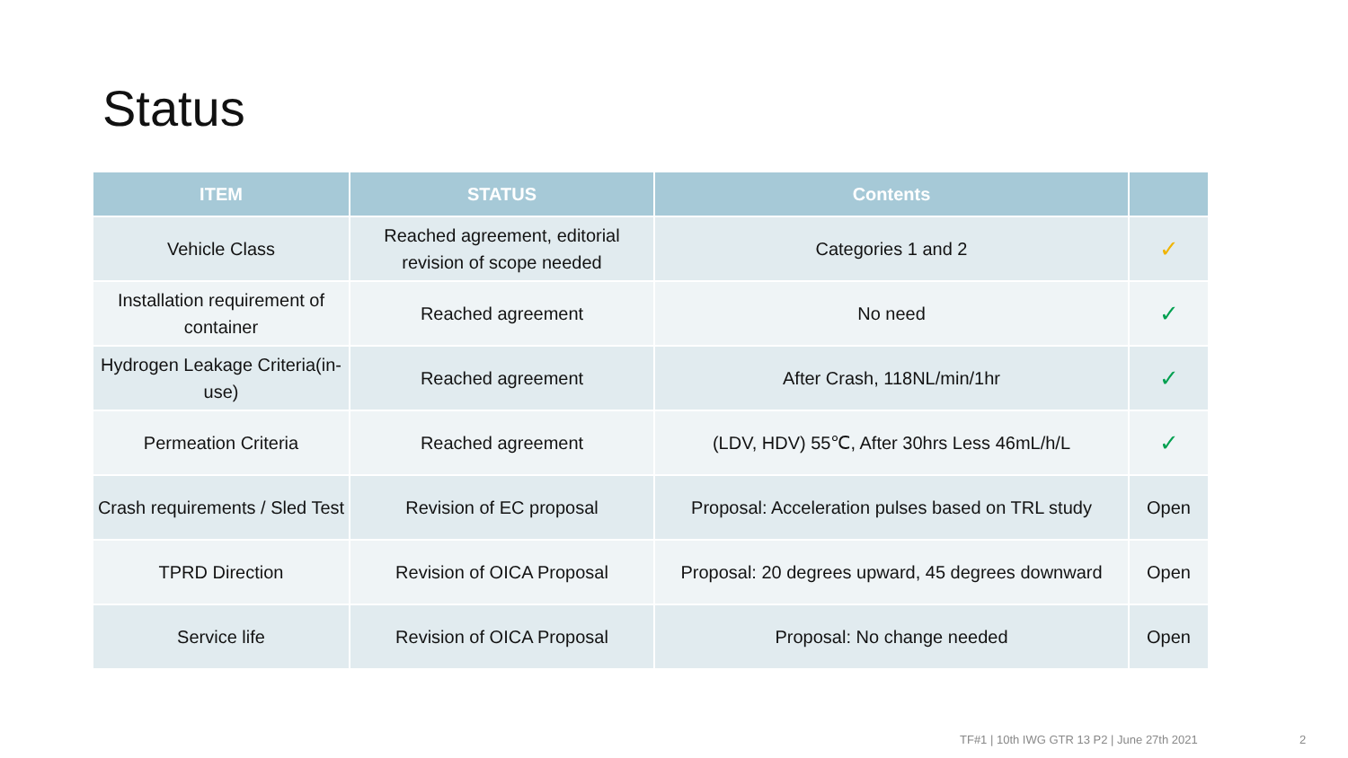Status
| ITEM | STATUS | Contents | |
| --- | --- | --- | --- |
| Vehicle Class | Reached agreement, editorial revision of scope needed | Categories 1 and 2 | ✓ |
| Installation requirement of container | Reached agreement | No need | ✓ |
| Hydrogen Leakage Criteria(in-use) | Reached agreement | After Crash, 118NL/min/1hr | ✓ |
| Permeation Criteria | Reached agreement | (LDV, HDV) 55℃, After 30hrs Less 46mL/h/L | ✓ |
| Crash requirements / Sled Test | Revision of EC proposal | Proposal: Acceleration pulses based on TRL study | Open |
| TPRD Direction | Revision of OICA Proposal | Proposal: 20 degrees upward, 45 degrees downward | Open |
| Service life | Revision of OICA Proposal | Proposal: No change needed | Open |
TF#1 | 10th IWG GTR 13 P2 | June 27th 2021
2